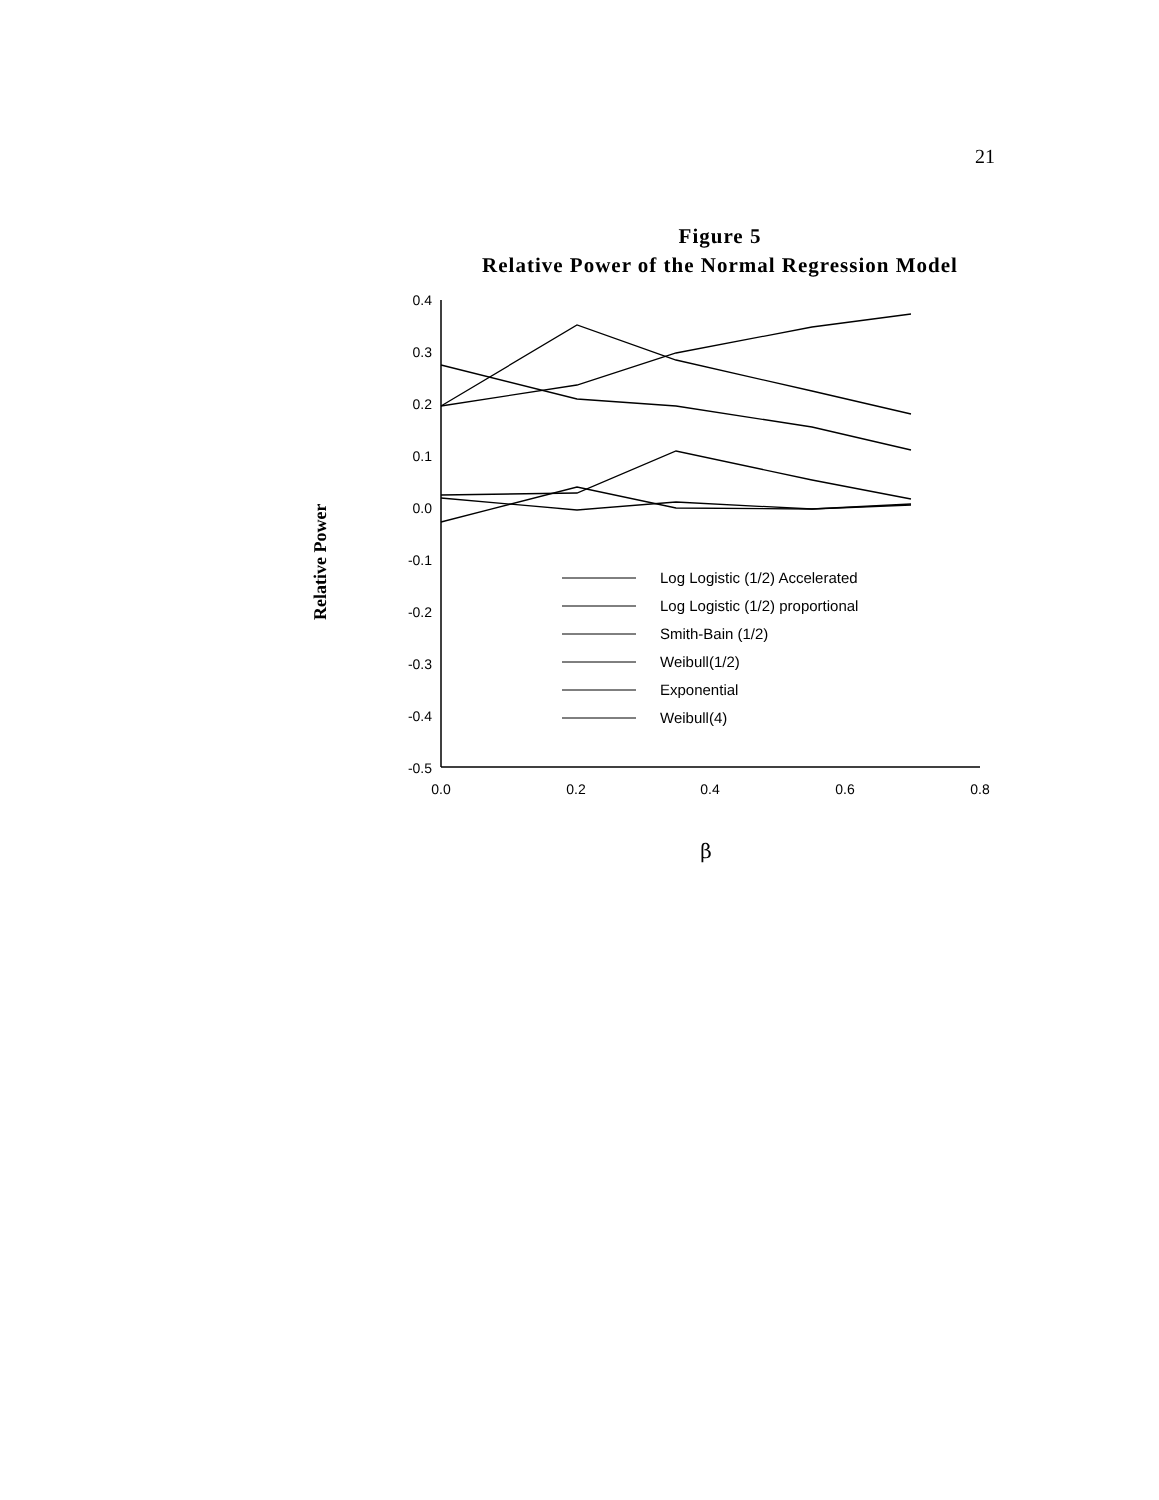21
Figure 5
Relative Power of the Normal Regression Model
0.4
0.3
0.2
0.1
0.0
-0.1
-0.2
-0.3
-0.4
-0.5
0.0
0.2
0.4
0.6
0.8
β
Relative Power
Log Logistic (1/2) Accelerated
Log Logistic (1/2) proportional
Smith-Bain (1/2)
Weibull(1/2)
Exponential
Weibull(4)